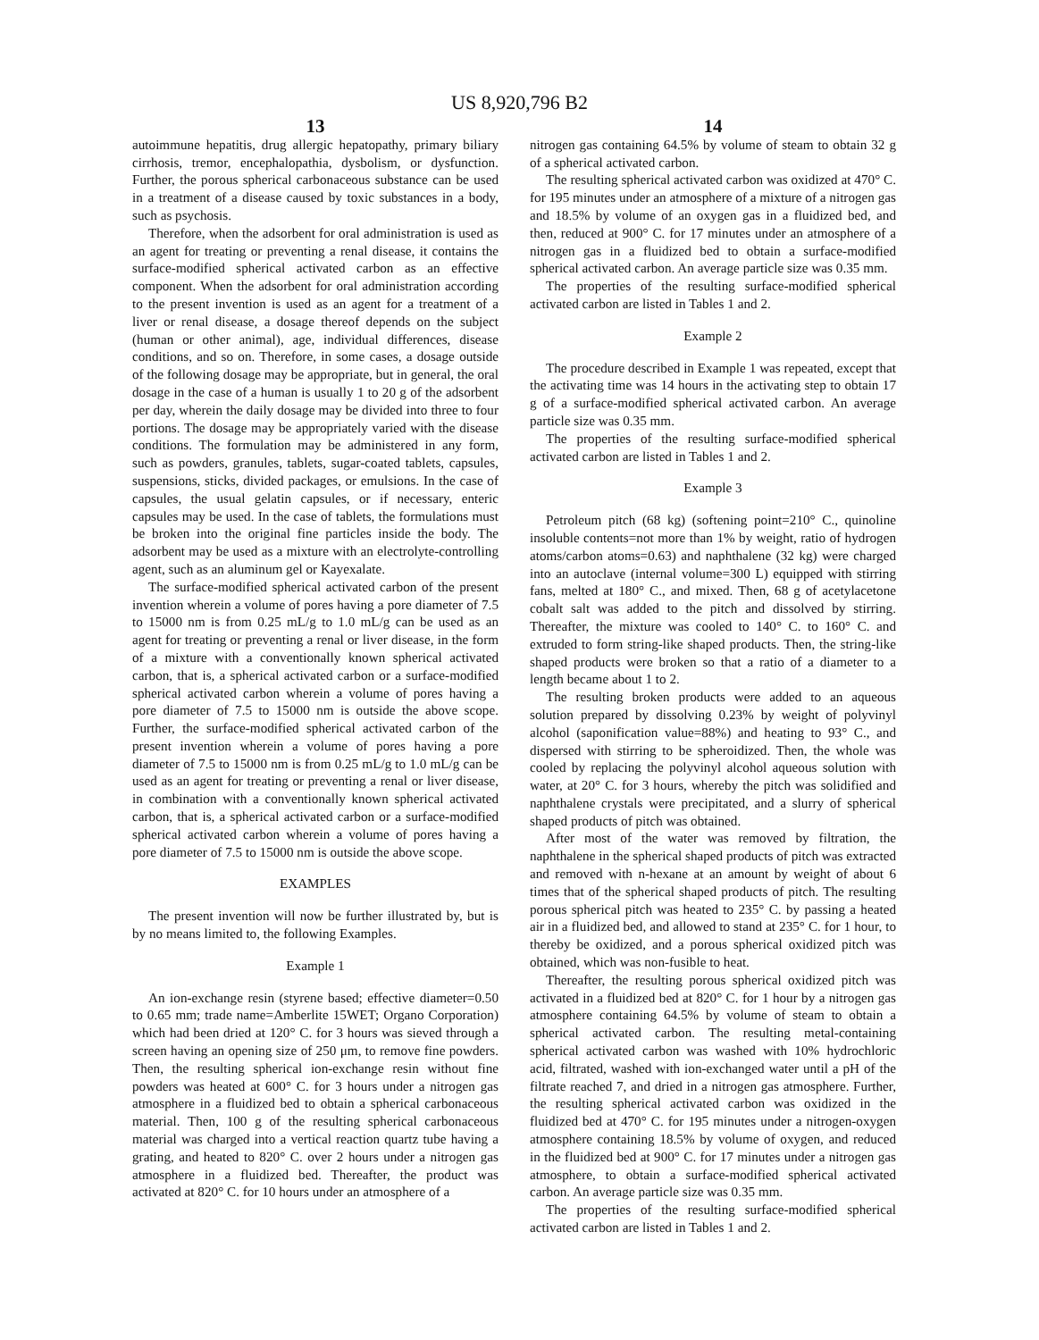US 8,920,796 B2
13
autoimmune hepatitis, drug allergic hepatopathy, primary biliary cirrhosis, tremor, encephalopathia, dysbolism, or dysfunction. Further, the porous spherical carbonaceous substance can be used in a treatment of a disease caused by toxic substances in a body, such as psychosis.
Therefore, when the adsorbent for oral administration is used as an agent for treating or preventing a renal disease, it contains the surface-modified spherical activated carbon as an effective component. When the adsorbent for oral administration according to the present invention is used as an agent for a treatment of a liver or renal disease, a dosage thereof depends on the subject (human or other animal), age, individual differences, disease conditions, and so on. Therefore, in some cases, a dosage outside of the following dosage may be appropriate, but in general, the oral dosage in the case of a human is usually 1 to 20 g of the adsorbent per day, wherein the daily dosage may be divided into three to four portions. The dosage may be appropriately varied with the disease conditions. The formulation may be administered in any form, such as powders, granules, tablets, sugar-coated tablets, capsules, suspensions, sticks, divided packages, or emulsions. In the case of capsules, the usual gelatin capsules, or if necessary, enteric capsules may be used. In the case of tablets, the formulations must be broken into the original fine particles inside the body. The adsorbent may be used as a mixture with an electrolyte-controlling agent, such as an aluminum gel or Kayexalate.
The surface-modified spherical activated carbon of the present invention wherein a volume of pores having a pore diameter of 7.5 to 15000 nm is from 0.25 mL/g to 1.0 mL/g can be used as an agent for treating or preventing a renal or liver disease, in the form of a mixture with a conventionally known spherical activated carbon, that is, a spherical activated carbon or a surface-modified spherical activated carbon wherein a volume of pores having a pore diameter of 7.5 to 15000 nm is outside the above scope. Further, the surface-modified spherical activated carbon of the present invention wherein a volume of pores having a pore diameter of 7.5 to 15000 nm is from 0.25 mL/g to 1.0 mL/g can be used as an agent for treating or preventing a renal or liver disease, in combination with a conventionally known spherical activated carbon, that is, a spherical activated carbon or a surface-modified spherical activated carbon wherein a volume of pores having a pore diameter of 7.5 to 15000 nm is outside the above scope.
EXAMPLES
The present invention will now be further illustrated by, but is by no means limited to, the following Examples.
Example 1
An ion-exchange resin (styrene based; effective diameter=0.50 to 0.65 mm; trade name=Amberlite 15WET; Organo Corporation) which had been dried at 120° C. for 3 hours was sieved through a screen having an opening size of 250 μm, to remove fine powders. Then, the resulting spherical ion-exchange resin without fine powders was heated at 600° C. for 3 hours under a nitrogen gas atmosphere in a fluidized bed to obtain a spherical carbonaceous material. Then, 100 g of the resulting spherical carbonaceous material was charged into a vertical reaction quartz tube having a grating, and heated to 820° C. over 2 hours under a nitrogen gas atmosphere in a fluidized bed. Thereafter, the product was activated at 820° C. for 10 hours under an atmosphere of a
14
nitrogen gas containing 64.5% by volume of steam to obtain 32 g of a spherical activated carbon.
The resulting spherical activated carbon was oxidized at 470° C. for 195 minutes under an atmosphere of a mixture of a nitrogen gas and 18.5% by volume of an oxygen gas in a fluidized bed, and then, reduced at 900° C. for 17 minutes under an atmosphere of a nitrogen gas in a fluidized bed to obtain a surface-modified spherical activated carbon. An average particle size was 0.35 mm.
The properties of the resulting surface-modified spherical activated carbon are listed in Tables 1 and 2.
Example 2
The procedure described in Example 1 was repeated, except that the activating time was 14 hours in the activating step to obtain 17 g of a surface-modified spherical activated carbon. An average particle size was 0.35 mm.
The properties of the resulting surface-modified spherical activated carbon are listed in Tables 1 and 2.
Example 3
Petroleum pitch (68 kg) (softening point=210° C., quinoline insoluble contents=not more than 1% by weight, ratio of hydrogen atoms/carbon atoms=0.63) and naphthalene (32 kg) were charged into an autoclave (internal volume=300 L) equipped with stirring fans, melted at 180° C., and mixed. Then, 68 g of acetylacetone cobalt salt was added to the pitch and dissolved by stirring. Thereafter, the mixture was cooled to 140° C. to 160° C. and extruded to form string-like shaped products. Then, the string-like shaped products were broken so that a ratio of a diameter to a length became about 1 to 2.
The resulting broken products were added to an aqueous solution prepared by dissolving 0.23% by weight of polyvinyl alcohol (saponification value=88%) and heating to 93° C., and dispersed with stirring to be spheroidized. Then, the whole was cooled by replacing the polyvinyl alcohol aqueous solution with water, at 20° C. for 3 hours, whereby the pitch was solidified and naphthalene crystals were precipitated, and a slurry of spherical shaped products of pitch was obtained.
After most of the water was removed by filtration, the naphthalene in the spherical shaped products of pitch was extracted and removed with n-hexane at an amount by weight of about 6 times that of the spherical shaped products of pitch. The resulting porous spherical pitch was heated to 235° C. by passing a heated air in a fluidized bed, and allowed to stand at 235° C. for 1 hour, to thereby be oxidized, and a porous spherical oxidized pitch was obtained, which was non-fusible to heat.
Thereafter, the resulting porous spherical oxidized pitch was activated in a fluidized bed at 820° C. for 1 hour by a nitrogen gas atmosphere containing 64.5% by volume of steam to obtain a spherical activated carbon. The resulting metal-containing spherical activated carbon was washed with 10% hydrochloric acid, filtrated, washed with ion-exchanged water until a pH of the filtrate reached 7, and dried in a nitrogen gas atmosphere. Further, the resulting spherical activated carbon was oxidized in the fluidized bed at 470° C. for 195 minutes under a nitrogen-oxygen atmosphere containing 18.5% by volume of oxygen, and reduced in the fluidized bed at 900° C. for 17 minutes under a nitrogen gas atmosphere, to obtain a surface-modified spherical activated carbon. An average particle size was 0.35 mm.
The properties of the resulting surface-modified spherical activated carbon are listed in Tables 1 and 2.